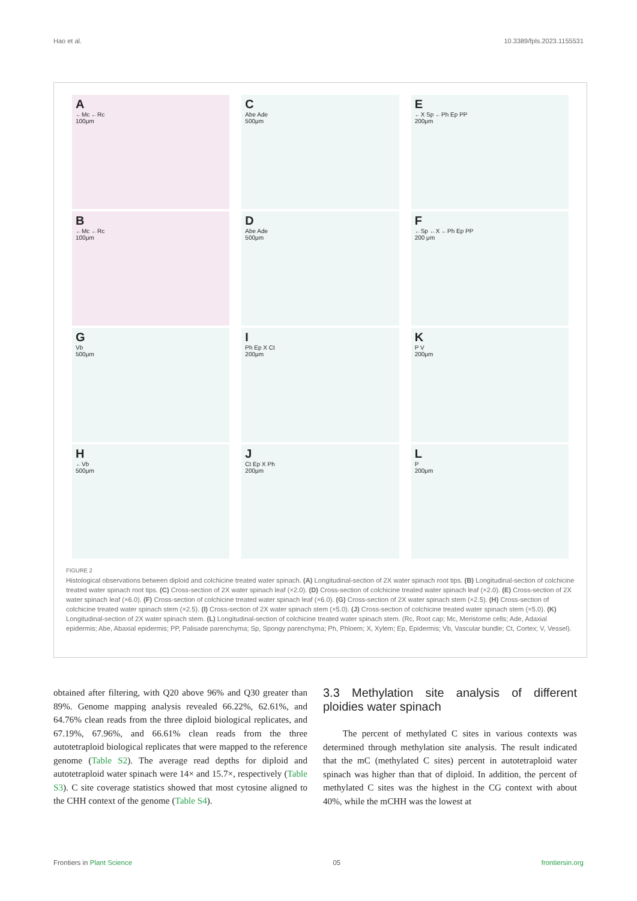Hao et al. 10.3389/fpls.2023.1155531
A
←Mc ←Rc
100μm
C
Abe Ade
500μm
E
←X Sp ←Ph Ep PP
200μm
B
←Mc ←Rc
100μm
D
Abe Ade
500μm
F
←Sp ←X ←Ph Ep PP
200 μm
G
Vb
500μm
I
Ph Ep X Ct
200μm
K
P V
200μm
H
←Vb
500μm
J
Ct Ep X Ph
200μm
L
P
200μm
FIGURE 2
Histological observations between diploid and colchicine treated water spinach. (A) Longitudinal-section of 2X water spinach root tips. (B) Longitudinal-section of colchicine treated water spinach root tips. (C) Cross-section of 2X water spinach leaf (×2.0). (D) Cross-section of colchicine treated water spinach leaf (×2.0). (E) Cross-section of 2X water spinach leaf (×6.0). (F) Cross-section of colchicine treated water spinach leaf (×6.0). (G) Cross-section of 2X water spinach stem (×2.5). (H) Cross-section of colchicine treated water spinach stem (×2.5). (I) Cross-section of 2X water spinach stem (×5.0). (J) Cross-section of colchicine treated water spinach stem (×5.0). (K) Longitudinal-section of 2X water spinach stem. (L) Longitudinal-section of colchicine treated water spinach stem. (Rc, Root cap; Mc, Meristome cells; Ade, Adaxial epidermis; Abe, Abaxial epidermis; PP, Palisade parenchyma; Sp, Spongy parenchyma; Ph, Phloem; X, Xylem; Ep, Epidermis; Vb, Vascular bundle; Ct, Cortex; V, Vessel).
obtained after filtering, with Q20 above 96% and Q30 greater than 89%. Genome mapping analysis revealed 66.22%, 62.61%, and 64.76% clean reads from the three diploid biological replicates, and 67.19%, 67.96%, and 66.61% clean reads from the three autotetraploid biological replicates that were mapped to the reference genome (Table S2). The average read depths for diploid and autotetraploid water spinach were 14× and 15.7×, respectively (Table S3). C site coverage statistics showed that most cytosine aligned to the CHH context of the genome (Table S4).
3.3 Methylation site analysis of different ploidies water spinach
The percent of methylated C sites in various contexts was determined through methylation site analysis. The result indicated that the mC (methylated C sites) percent in autotetraploid water spinach was higher than that of diploid. In addition, the percent of methylated C sites was the highest in the CG context with about 40%, while the mCHH was the lowest at
Frontiers in Plant Science 05 frontiersin.org